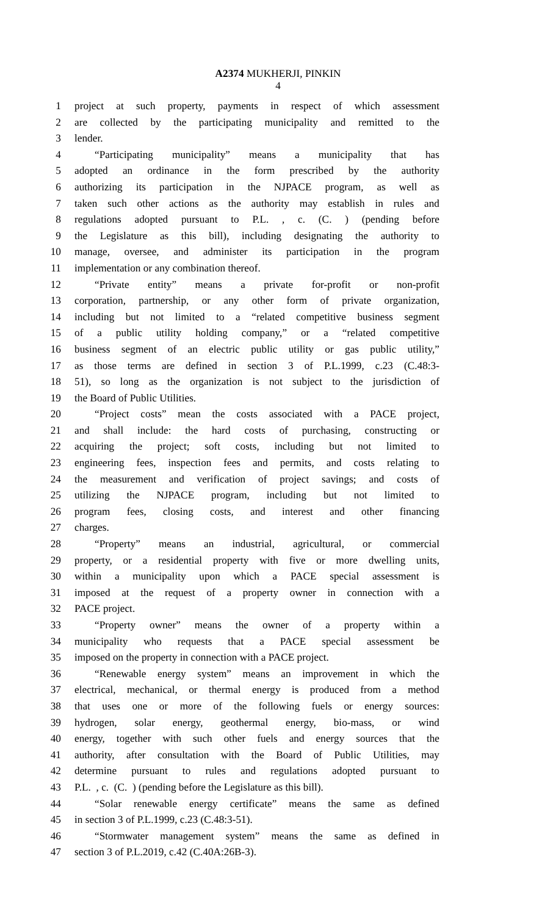A2374 MUKHERJI, PINKIN
4
1 project at such property, payments in respect of which assessment
2 are collected by the participating municipality and remitted to the
3 lender.
4 “Participating municipality” means a municipality that has
5 adopted an ordinance in the form prescribed by the authority
6 authorizing its participation in the NJPACE program, as well as
7 taken such other actions as the authority may establish in rules and
8 regulations adopted pursuant to P.L. , c. (C. ) (pending before
9 the Legislature as this bill), including designating the authority to
10 manage, oversee, and administer its participation in the program
11 implementation or any combination thereof.
12 “Private entity” means a private for-profit or non-profit
13 corporation, partnership, or any other form of private organization,
14 including but not limited to a “related competitive business segment
15 of a public utility holding company,” or a “related competitive
16 business segment of an electric public utility or gas public utility,”
17 as those terms are defined in section 3 of P.L.1999, c.23 (C.48:3-
18 51), so long as the organization is not subject to the jurisdiction of
19 the Board of Public Utilities.
20 “Project costs” mean the costs associated with a PACE project,
21 and shall include: the hard costs of purchasing, constructing or
22 acquiring the project; soft costs, including but not limited to
23 engineering fees, inspection fees and permits, and costs relating to
24 the measurement and verification of project savings; and costs of
25 utilizing the NJPACE program, including but not limited to
26 program fees, closing costs, and interest and other financing
27 charges.
28 “Property” means an industrial, agricultural, or commercial
29 property, or a residential property with five or more dwelling units,
30 within a municipality upon which a PACE special assessment is
31 imposed at the request of a property owner in connection with a
32 PACE project.
33 “Property owner” means the owner of a property within a
34 municipality who requests that a PACE special assessment be
35 imposed on the property in connection with a PACE project.
36 “Renewable energy system” means an improvement in which the
37 electrical, mechanical, or thermal energy is produced from a method
38 that uses one or more of the following fuels or energy sources:
39 hydrogen, solar energy, geothermal energy, bio-mass, or wind
40 energy, together with such other fuels and energy sources that the
41 authority, after consultation with the Board of Public Utilities, may
42 determine pursuant to rules and regulations adopted pursuant to
43 P.L. , c. (C. ) (pending before the Legislature as this bill).
44 “Solar renewable energy certificate” means the same as defined
45 in section 3 of P.L.1999, c.23 (C.48:3-51).
46 “Stormwater management system” means the same as defined in
47 section 3 of P.L.2019, c.42 (C.40A:26B-3).